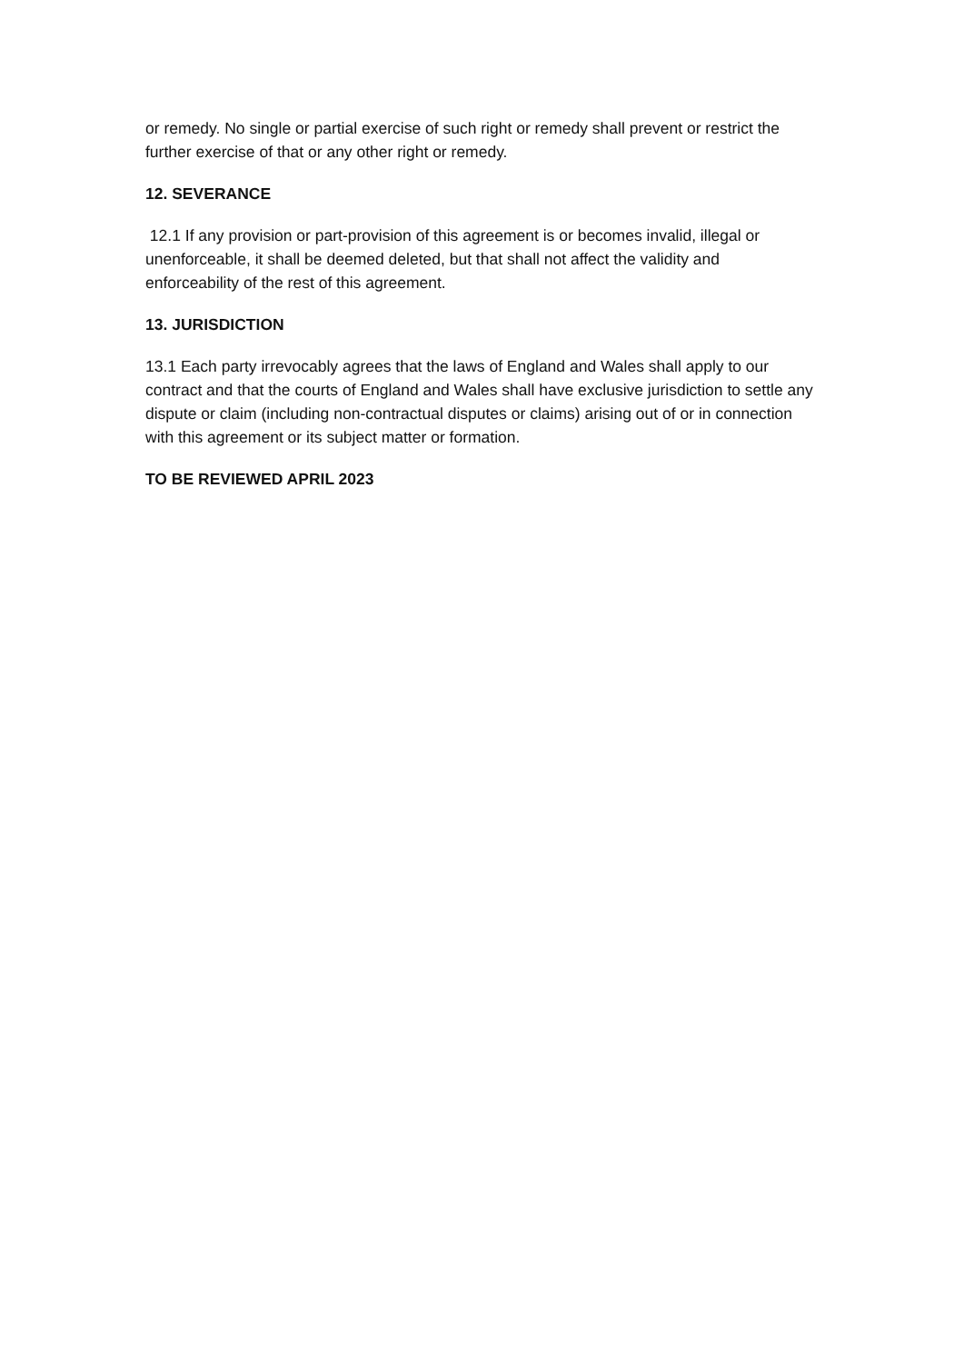or remedy. No single or partial exercise of such right or remedy shall prevent or restrict the further exercise of that or any other right or remedy.
12. SEVERANCE
12.1 If any provision or part-provision of this agreement is or becomes invalid, illegal or unenforceable, it shall be deemed deleted, but that shall not affect the validity and enforceability of the rest of this agreement.
13. JURISDICTION
13.1 Each party irrevocably agrees that the laws of England and Wales shall apply to our contract and that the courts of England and Wales shall have exclusive jurisdiction to settle any dispute or claim (including non-contractual disputes or claims) arising out of or in connection with this agreement or its subject matter or formation.
TO BE REVIEWED APRIL 2023